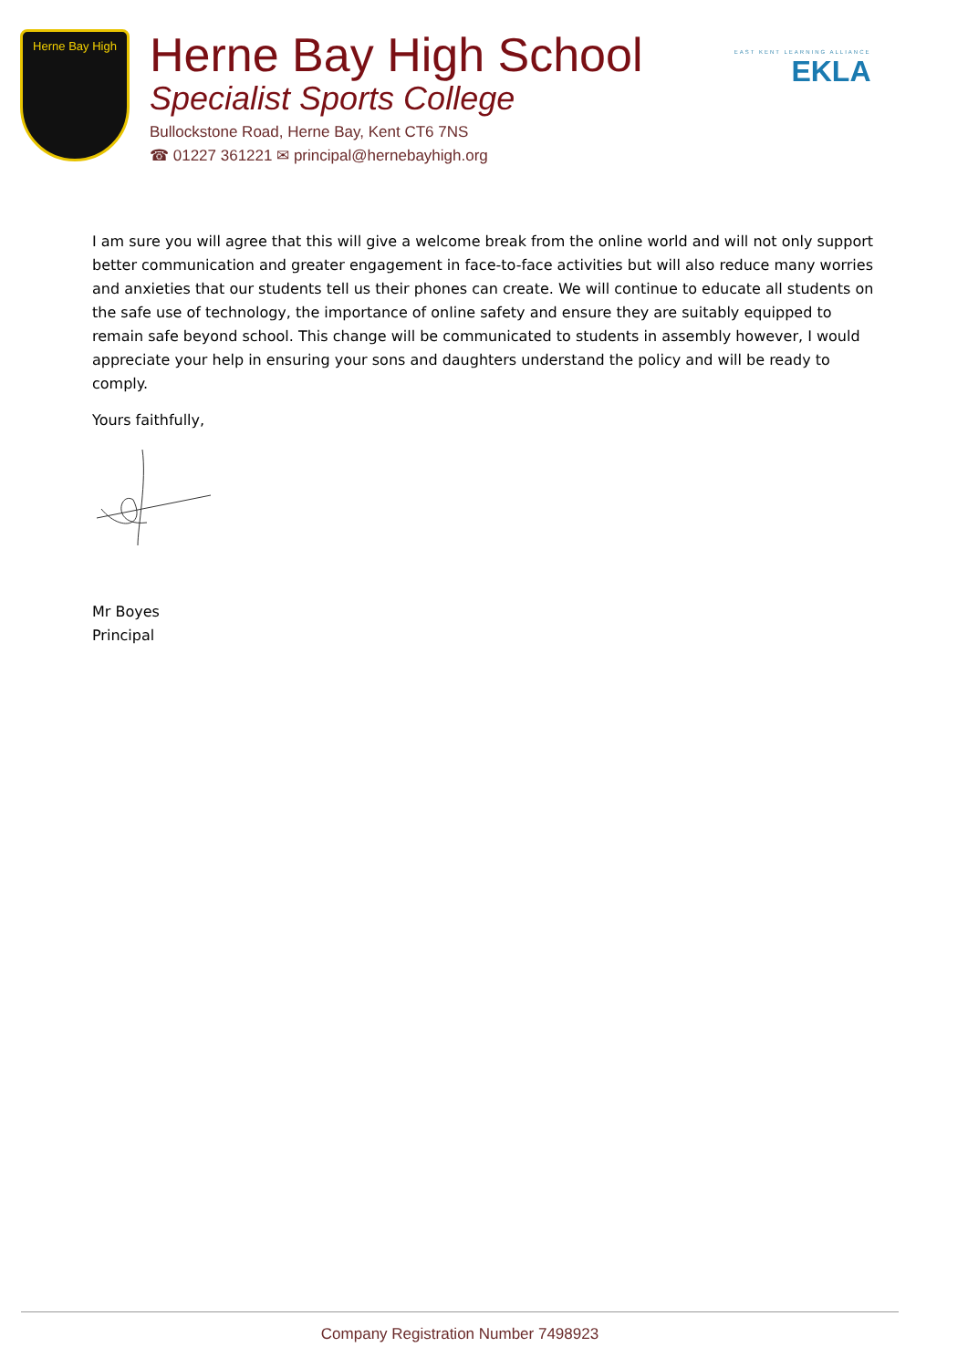Herne Bay High
Herne Bay High School
Specialist Sports College
Bullockstone Road, Herne Bay, Kent CT6 7NS
☎ 01227 361221 ✉ principal@hernebayhigh.org
EAST KENT LEARNING ALLIANCE
EKLA
I am sure you will agree that this will give a welcome break from the online world and will not only support better communication and greater engagement in face-to-face activities but will also reduce many worries and anxieties that our students tell us their phones can create. We will continue to educate all students on the safe use of technology, the importance of online safety and ensure they are suitably equipped to remain safe beyond school. This change will be communicated to students in assembly however, I would appreciate your help in ensuring your sons and daughters understand the policy and will be ready to comply.
Yours faithfully,
Mr Boyes
Principal
Company Registration Number 7498923